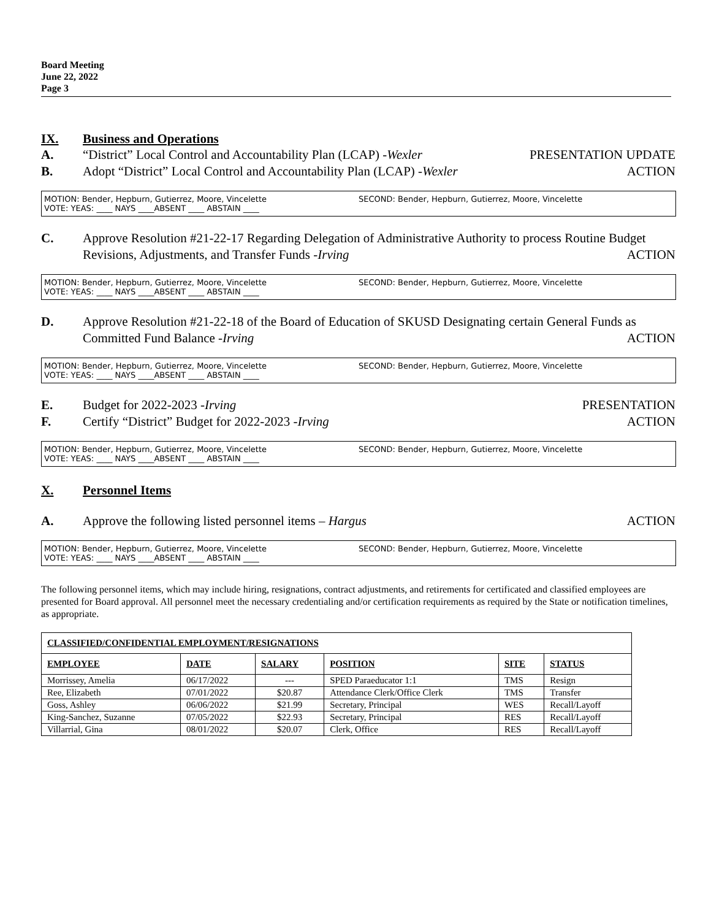Board Meeting
June 22, 2022
Page 3
IX. Business and Operations
A. “District” Local Control and Accountability Plan (LCAP) -Wexler PRESENTATION UPDATE
B. Adopt “District” Local Control and Accountability Plan (LCAP) -Wexler ACTION
MOTION: Bender, Hepburn, Gutierrez, Moore, Vincelette
VOTE: YEAS: ____ NAYS ____ABSENT ____ ABSTAIN ____
SECOND: Bender, Hepburn, Gutierrez, Moore, Vincelette
C. Approve Resolution #21-22-17 Regarding Delegation of Administrative Authority to process Routine Budget Revisions, Adjustments, and Transfer Funds -Irving ACTION
MOTION: Bender, Hepburn, Gutierrez, Moore, Vincelette
VOTE: YEAS: ____ NAYS ____ABSENT ____ ABSTAIN ____
SECOND: Bender, Hepburn, Gutierrez, Moore, Vincelette
D. Approve Resolution #21-22-18 of the Board of Education of SKUSD Designating certain General Funds as Committed Fund Balance -Irving ACTION
MOTION: Bender, Hepburn, Gutierrez, Moore, Vincelette
VOTE: YEAS: ____ NAYS ____ABSENT ____ ABSTAIN ____
SECOND: Bender, Hepburn, Gutierrez, Moore, Vincelette
E. Budget for 2022-2023 -Irving PRESENTATION
F. Certify “District” Budget for 2022-2023 -Irving ACTION
MOTION: Bender, Hepburn, Gutierrez, Moore, Vincelette
VOTE: YEAS: ____ NAYS ____ABSENT ____ ABSTAIN ____
SECOND: Bender, Hepburn, Gutierrez, Moore, Vincelette
X. Personnel Items
A. Approve the following listed personnel items – Hargus ACTION
MOTION: Bender, Hepburn, Gutierrez, Moore, Vincelette
VOTE: YEAS: ____ NAYS ____ABSENT ____ ABSTAIN ____
SECOND: Bender, Hepburn, Gutierrez, Moore, Vincelette
The following personnel items, which may include hiring, resignations, contract adjustments, and retirements for certificated and classified employees are presented for Board approval. All personnel meet the necessary credentialing and/or certification requirements as required by the State or notification timelines, as appropriate.
| CLASSIFIED/CONFIDENTIAL EMPLOYMENT/RESIGNATIONS | | | | | |
| --- | --- | --- | --- | --- | --- |
| EMPLOYEE | DATE | SALARY | POSITION | SITE | STATUS |
| Morrissey, Amelia | 06/17/2022 | --- | SPED Paraeducator 1:1 | TMS | Resign |
| Ree, Elizabeth | 07/01/2022 | $20.87 | Attendance Clerk/Office Clerk | TMS | Transfer |
| Goss, Ashley | 06/06/2022 | $21.99 | Secretary, Principal | WES | Recall/Layoff |
| King-Sanchez, Suzanne | 07/05/2022 | $22.93 | Secretary, Principal | RES | Recall/Layoff |
| Villarrial, Gina | 08/01/2022 | $20.07 | Clerk, Office | RES | Recall/Layoff |